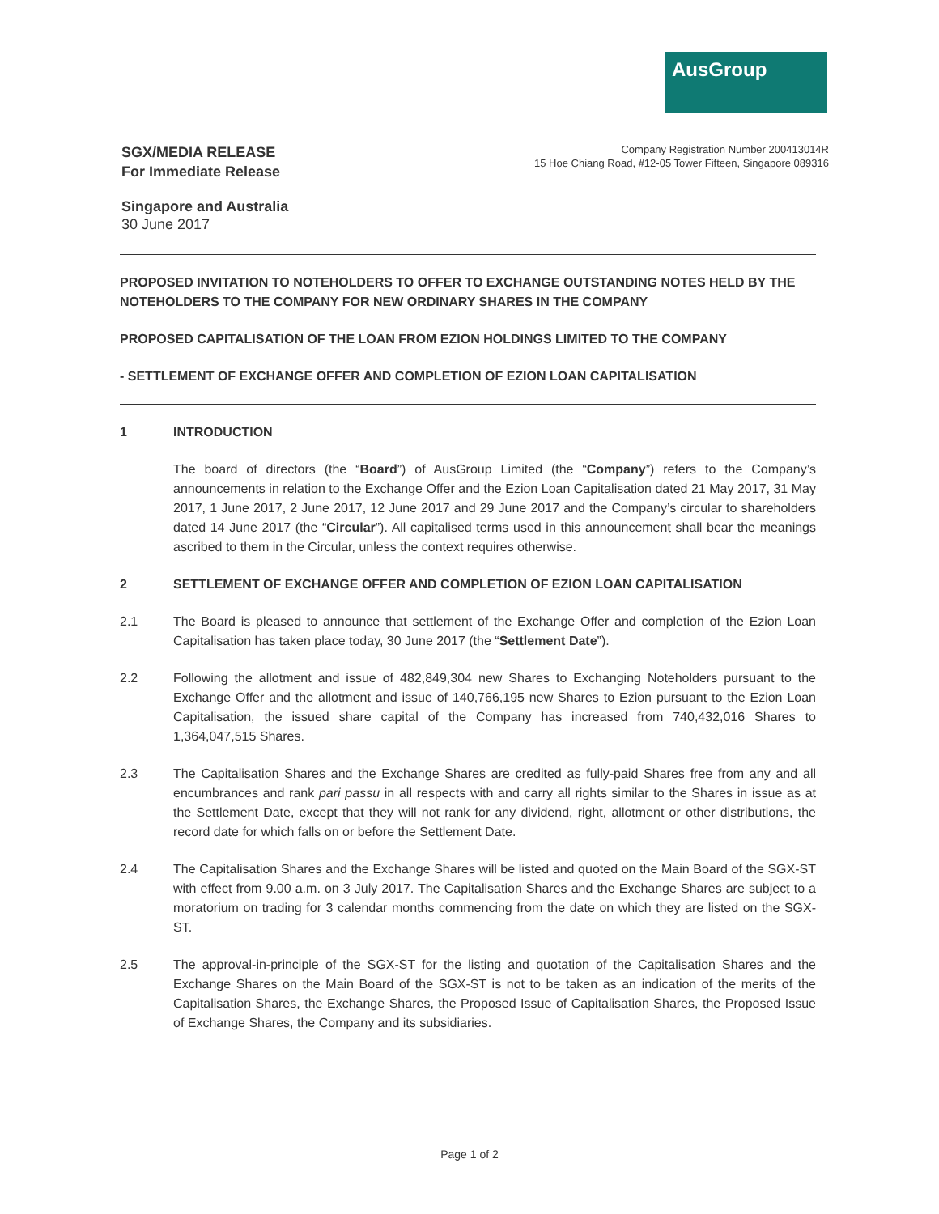AusGroup
SGX/MEDIA RELEASE
For Immediate Release
Company Registration Number 200413014R
15 Hoe Chiang Road, #12-05 Tower Fifteen, Singapore 089316
Singapore and Australia
30 June 2017
PROPOSED INVITATION TO NOTEHOLDERS TO OFFER TO EXCHANGE OUTSTANDING NOTES HELD BY THE NOTEHOLDERS TO THE COMPANY FOR NEW ORDINARY SHARES IN THE COMPANY
PROPOSED CAPITALISATION OF THE LOAN FROM EZION HOLDINGS LIMITED TO THE COMPANY
- SETTLEMENT OF EXCHANGE OFFER AND COMPLETION OF EZION LOAN CAPITALISATION
1 INTRODUCTION
The board of directors (the “Board”) of AusGroup Limited (the “Company”) refers to the Company’s announcements in relation to the Exchange Offer and the Ezion Loan Capitalisation dated 21 May 2017, 31 May 2017, 1 June 2017, 2 June 2017, 12 June 2017 and 29 June 2017 and the Company’s circular to shareholders dated 14 June 2017 (the “Circular”). All capitalised terms used in this announcement shall bear the meanings ascribed to them in the Circular, unless the context requires otherwise.
2 SETTLEMENT OF EXCHANGE OFFER AND COMPLETION OF EZION LOAN CAPITALISATION
2.1 The Board is pleased to announce that settlement of the Exchange Offer and completion of the Ezion Loan Capitalisation has taken place today, 30 June 2017 (the “Settlement Date”).
2.2 Following the allotment and issue of 482,849,304 new Shares to Exchanging Noteholders pursuant to the Exchange Offer and the allotment and issue of 140,766,195 new Shares to Ezion pursuant to the Ezion Loan Capitalisation, the issued share capital of the Company has increased from 740,432,016 Shares to 1,364,047,515 Shares.
2.3 The Capitalisation Shares and the Exchange Shares are credited as fully-paid Shares free from any and all encumbrances and rank pari passu in all respects with and carry all rights similar to the Shares in issue as at the Settlement Date, except that they will not rank for any dividend, right, allotment or other distributions, the record date for which falls on or before the Settlement Date.
2.4 The Capitalisation Shares and the Exchange Shares will be listed and quoted on the Main Board of the SGX-ST with effect from 9.00 a.m. on 3 July 2017. The Capitalisation Shares and the Exchange Shares are subject to a moratorium on trading for 3 calendar months commencing from the date on which they are listed on the SGX-ST.
2.5 The approval-in-principle of the SGX-ST for the listing and quotation of the Capitalisation Shares and the Exchange Shares on the Main Board of the SGX-ST is not to be taken as an indication of the merits of the Capitalisation Shares, the Exchange Shares, the Proposed Issue of Capitalisation Shares, the Proposed Issue of Exchange Shares, the Company and its subsidiaries.
Page 1 of 2